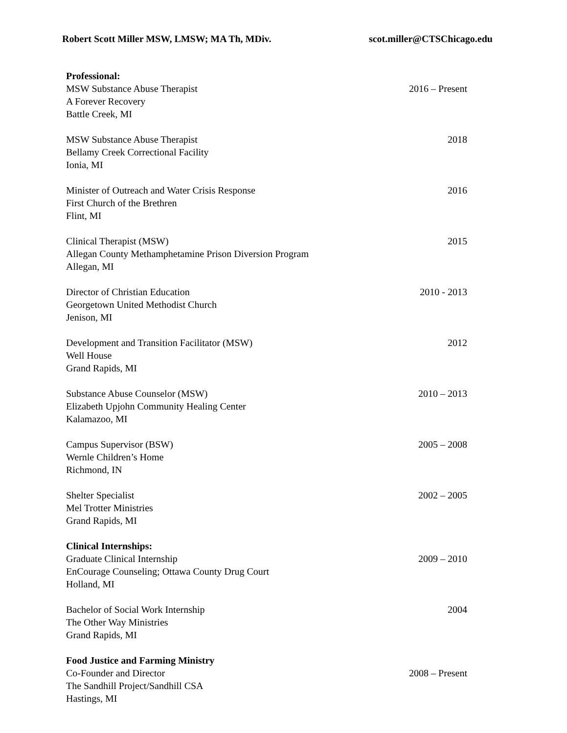Robert Scott Miller MSW, LMSW; MA Th, MDiv. scot.miller@CTSChicago.edu
Professional:
MSW Substance Abuse Therapist 2016 – Present
A Forever Recovery
Battle Creek, MI
MSW Substance Abuse Therapist 2018
Bellamy Creek Correctional Facility
Ionia, MI
Minister of Outreach and Water Crisis Response 2016
First Church of the Brethren
Flint, MI
Clinical Therapist (MSW) 2015
Allegan County Methamphetamine Prison Diversion Program
Allegan, MI
Director of Christian Education 2010 - 2013
Georgetown United Methodist Church
Jenison, MI
Development and Transition Facilitator (MSW) 2012
Well House
Grand Rapids, MI
Substance Abuse Counselor (MSW) 2010 – 2013
Elizabeth Upjohn Community Healing Center
Kalamazoo, MI
Campus Supervisor (BSW) 2005 – 2008
Wernle Children’s Home
Richmond, IN
Shelter Specialist 2002 – 2005
Mel Trotter Ministries
Grand Rapids, MI
Clinical Internships:
Graduate Clinical Internship 2009 – 2010
EnCourage Counseling; Ottawa County Drug Court
Holland, MI
Bachelor of Social Work Internship 2004
The Other Way Ministries
Grand Rapids, MI
Food Justice and Farming Ministry
Co-Founder and Director 2008 – Present
The Sandhill Project/Sandhill CSA
Hastings, MI